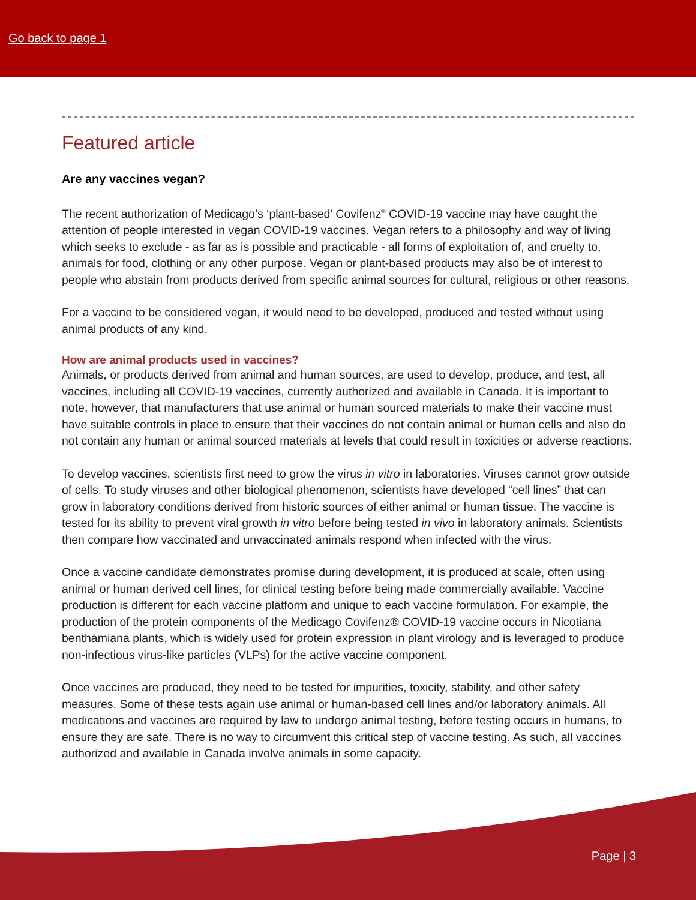Go back to page 1
Featured article
Are any vaccines vegan?
The recent authorization of Medicago’s ‘plant-based’ Covifenz<sup>®</sup> COVID-19 vaccine may have caught the attention of people interested in vegan COVID-19 vaccines. Vegan refers to a philosophy and way of living which seeks to exclude - as far as is possible and practicable - all forms of exploitation of, and cruelty to, animals for food, clothing or any other purpose. Vegan or plant-based products may also be of interest to people who abstain from products derived from specific animal sources for cultural, religious or other reasons.
For a vaccine to be considered vegan, it would need to be developed, produced and tested without using animal products of any kind.
How are animal products used in vaccines?
Animals, or products derived from animal and human sources, are used to develop, produce, and test, all vaccines, including all COVID-19 vaccines, currently authorized and available in Canada. It is important to note, however, that manufacturers that use animal or human sourced materials to make their vaccine must have suitable controls in place to ensure that their vaccines do not contain animal or human cells and also do not contain any human or animal sourced materials at levels that could result in toxicities or adverse reactions.
To develop vaccines, scientists first need to grow the virus in vitro in laboratories. Viruses cannot grow outside of cells. To study viruses and other biological phenomenon, scientists have developed “cell lines” that can grow in laboratory conditions derived from historic sources of either animal or human tissue. The vaccine is tested for its ability to prevent viral growth in vitro before being tested in vivo in laboratory animals. Scientists then compare how vaccinated and unvaccinated animals respond when infected with the virus.
Once a vaccine candidate demonstrates promise during development, it is produced at scale, often using animal or human derived cell lines, for clinical testing before being made commercially available. Vaccine production is different for each vaccine platform and unique to each vaccine formulation. For example, the production of the protein components of the Medicago Covifenz® COVID-19 vaccine occurs in Nicotiana benthamiana plants, which is widely used for protein expression in plant virology and is leveraged to produce non-infectious virus-like particles (VLPs) for the active vaccine component.
Once vaccines are produced, they need to be tested for impurities, toxicity, stability, and other safety measures. Some of these tests again use animal or human-based cell lines and/or laboratory animals. All medications and vaccines are required by law to undergo animal testing, before testing occurs in humans, to ensure they are safe. There is no way to circumvent this critical step of vaccine testing. As such, all vaccines authorized and available in Canada involve animals in some capacity.
Page | 3